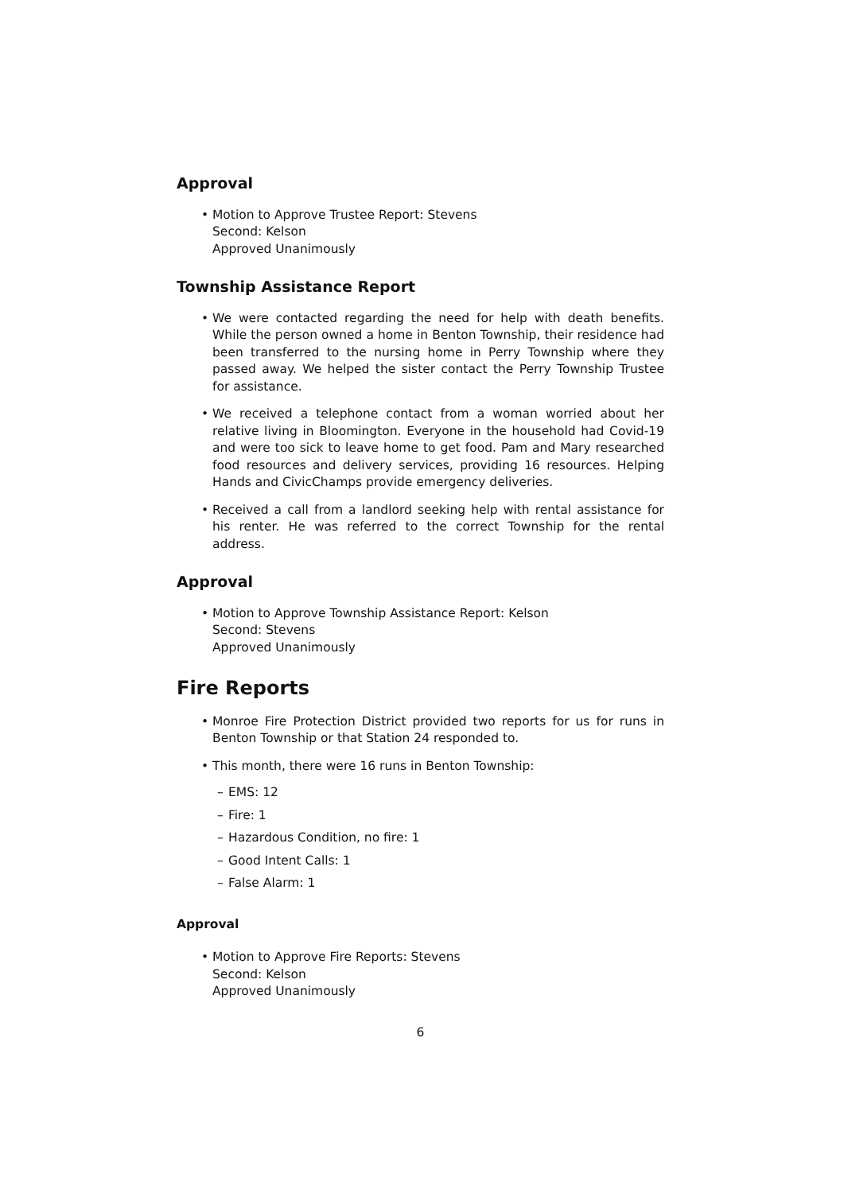Approval
• Motion to Approve Trustee Report: Stevens
Second: Kelson
Approved Unanimously
Township Assistance Report
• We were contacted regarding the need for help with death benefits. While the person owned a home in Benton Township, their residence had been transferred to the nursing home in Perry Township where they passed away. We helped the sister contact the Perry Township Trustee for assistance.
• We received a telephone contact from a woman worried about her relative living in Bloomington. Everyone in the household had Covid-19 and were too sick to leave home to get food. Pam and Mary researched food resources and delivery services, providing 16 resources. Helping Hands and CivicChamps provide emergency deliveries.
• Received a call from a landlord seeking help with rental assistance for his renter. He was referred to the correct Township for the rental address.
Approval
• Motion to Approve Township Assistance Report: Kelson
Second: Stevens
Approved Unanimously
Fire Reports
• Monroe Fire Protection District provided two reports for us for runs in Benton Township or that Station 24 responded to.
• This month, there were 16 runs in Benton Township:
– EMS: 12
– Fire: 1
– Hazardous Condition, no fire: 1
– Good Intent Calls: 1
– False Alarm: 1
Approval
• Motion to Approve Fire Reports: Stevens
Second: Kelson
Approved Unanimously
6